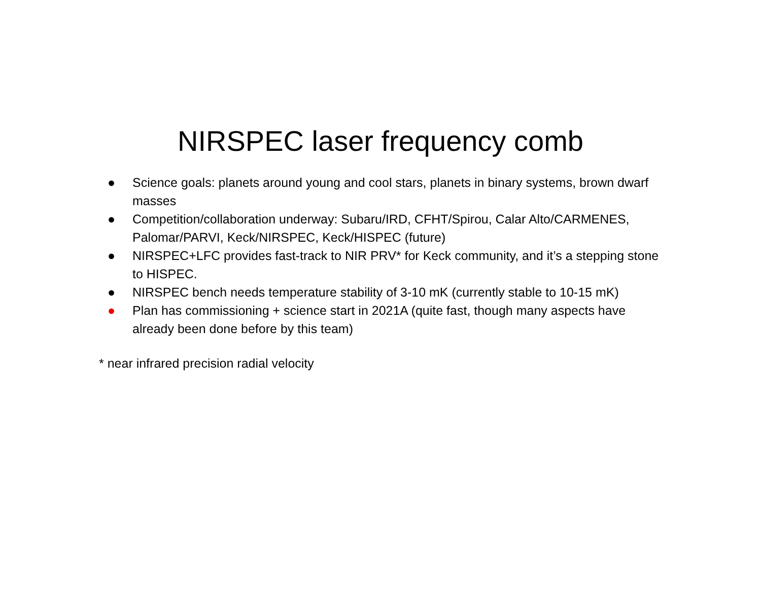NIRSPEC laser frequency comb
● Science goals: planets around young and cool stars, planets in binary systems, brown dwarf masses
● Competition/collaboration underway: Subaru/IRD, CFHT/Spirou, Calar Alto/CARMENES, Palomar/PARVI, Keck/NIRSPEC, Keck/HISPEC (future)
● NIRSPEC+LFC provides fast-track to NIR PRV* for Keck community, and it’s a stepping stone to HISPEC.
● NIRSPEC bench needs temperature stability of 3-10 mK (currently stable to 10-15 mK)
● Plan has commissioning + science start in 2021A (quite fast, though many aspects have already been done before by this team)
* near infrared precision radial velocity